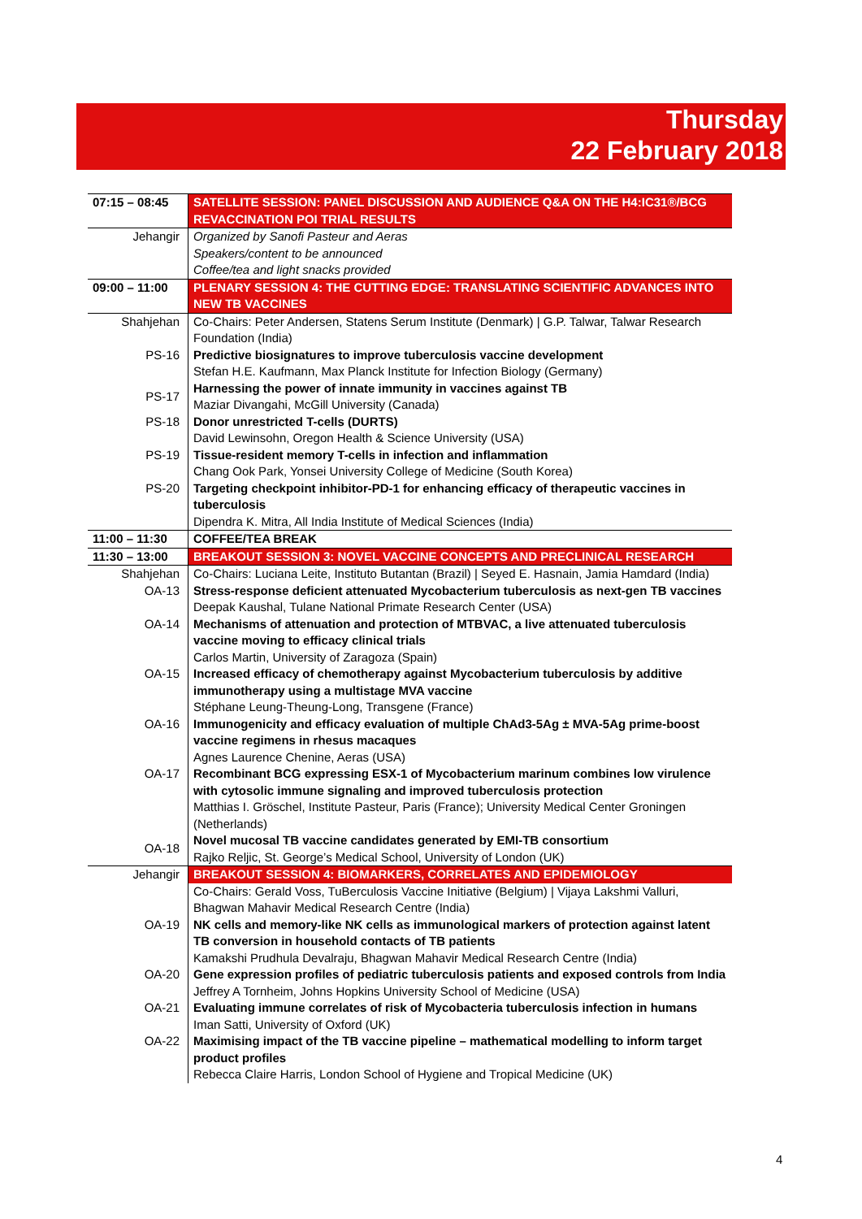Thursday
22 February 2018
| 07:15 – 08:45 | SATELLITE SESSION: PANEL DISCUSSION AND AUDIENCE Q&A ON THE H4:IC31®/BCG REVACCINATION POI TRIAL RESULTS |
| Jehangir | Organized by Sanofi Pasteur and Aeras Speakers/content to be announced Coffee/tea and light snacks provided |
| 09:00 – 11:00 | PLENARY SESSION 4: THE CUTTING EDGE: TRANSLATING SCIENTIFIC ADVANCES INTO NEW TB VACCINES |
| Shahjehan | Co-Chairs: Peter Andersen, Statens Serum Institute (Denmark) / G.P. Talwar, Talwar Research Foundation (India) |
| PS-16 | Predictive biosignatures to improve tuberculosis vaccine development Stefan H.E. Kaufmann, Max Planck Institute for Infection Biology (Germany) |
| PS-17 | Harnessing the power of innate immunity in vaccines against TB Maziar Divangahi, McGill University (Canada) |
| PS-18 | Donor unrestricted T-cells (DURTS) David Lewinsohn, Oregon Health & Science University (USA) |
| PS-19 | Tissue-resident memory T-cells in infection and inflammation Chang Ook Park, Yonsei University College of Medicine (South Korea) |
| PS-20 | Targeting checkpoint inhibitor-PD-1 for enhancing efficacy of therapeutic vaccines in tuberculosis Dipendra K. Mitra, All India Institute of Medical Sciences (India) |
| 11:00 – 11:30 | COFFEE/TEA BREAK |
| 11:30 – 13:00 | BREAKOUT SESSION 3: NOVEL VACCINE CONCEPTS AND PRECLINICAL RESEARCH |
| Shahjehan | Co-Chairs: Luciana Leite, Instituto Butantan (Brazil) / Seyed E. Hasnain, Jamia Hamdard (India) |
| OA-13 | Stress-response deficient attenuated Mycobacterium tuberculosis as next-gen TB vaccines Deepak Kaushal, Tulane National Primate Research Center (USA) |
| OA-14 | Mechanisms of attenuation and protection of MTBVAC, a live attenuated tuberculosis vaccine moving to efficacy clinical trials Carlos Martin, University of Zaragoza (Spain) |
| OA-15 | Increased efficacy of chemotherapy against Mycobacterium tuberculosis by additive immunotherapy using a multistage MVA vaccine Stéphane Leung-Theung-Long, Transgene (France) |
| OA-16 | Immunogenicity and efficacy evaluation of multiple ChAd3-5Ag ± MVA-5Ag prime-boost vaccine regimens in rhesus macaques Agnes Laurence Chenine, Aeras (USA) |
| OA-17 | Recombinant BCG expressing ESX-1 of Mycobacterium marinum combines low virulence with cytosolic immune signaling and improved tuberculosis protection Matthias I. Gröschel, Institute Pasteur, Paris (France); University Medical Center Groningen (Netherlands) |
| OA-18 | Novel mucosal TB vaccine candidates generated by EMI-TB consortium Rajko Reljic, St. George’s Medical School, University of London (UK) |
| Jehangir | BREAKOUT SESSION 4: BIOMARKERS, CORRELATES AND EPIDEMIOLOGY |
| | Co-Chairs: Gerald Voss, TuBerculosis Vaccine Initiative (Belgium) / Vijaya Lakshmi Valluri, Bhagwan Mahavir Medical Research Centre (India) |
| OA-19 | NK cells and memory-like NK cells as immunological markers of protection against latent TB conversion in household contacts of TB patients Kamakshi Prudhula Devalraju, Bhagwan Mahavir Medical Research Centre (India) |
| OA-20 | Gene expression profiles of pediatric tuberculosis patients and exposed controls from India Jeffrey A Tornheim, Johns Hopkins University School of Medicine (USA) |
| OA-21 | Evaluating immune correlates of risk of Mycobacteria tuberculosis infection in humans Iman Satti, University of Oxford (UK) |
| OA-22 | Maximising impact of the TB vaccine pipeline – mathematical modelling to inform target product profiles Rebecca Claire Harris, London School of Hygiene and Tropical Medicine (UK) |
4